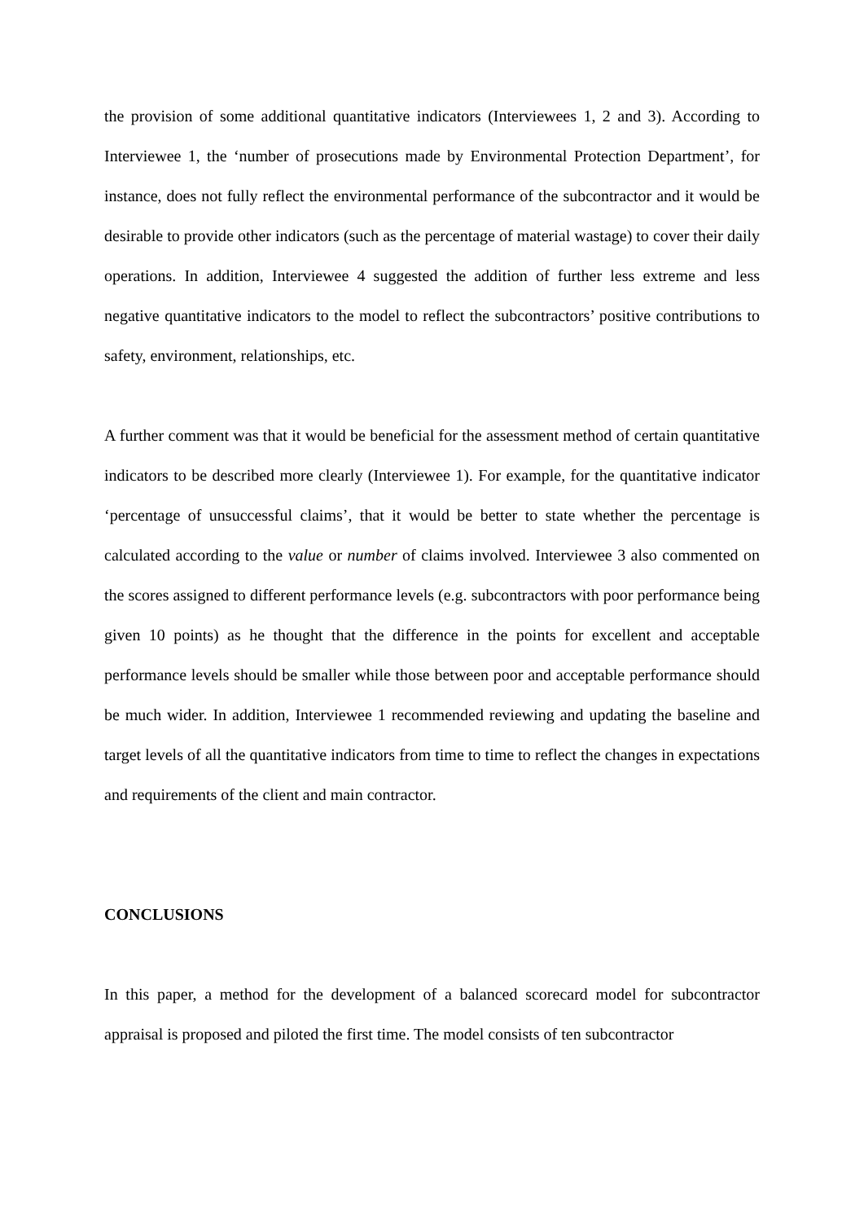the provision of some additional quantitative indicators (Interviewees 1, 2 and 3). According to Interviewee 1, the ‘number of prosecutions made by Environmental Protection Department’, for instance, does not fully reflect the environmental performance of the subcontractor and it would be desirable to provide other indicators (such as the percentage of material wastage) to cover their daily operations. In addition, Interviewee 4 suggested the addition of further less extreme and less negative quantitative indicators to the model to reflect the subcontractors’ positive contributions to safety, environment, relationships, etc.
A further comment was that it would be beneficial for the assessment method of certain quantitative indicators to be described more clearly (Interviewee 1). For example, for the quantitative indicator ‘percentage of unsuccessful claims’, that it would be better to state whether the percentage is calculated according to the value or number of claims involved. Interviewee 3 also commented on the scores assigned to different performance levels (e.g. subcontractors with poor performance being given 10 points) as he thought that the difference in the points for excellent and acceptable performance levels should be smaller while those between poor and acceptable performance should be much wider. In addition, Interviewee 1 recommended reviewing and updating the baseline and target levels of all the quantitative indicators from time to time to reflect the changes in expectations and requirements of the client and main contractor.
CONCLUSIONS
In this paper, a method for the development of a balanced scorecard model for subcontractor appraisal is proposed and piloted the first time. The model consists of ten subcontractor